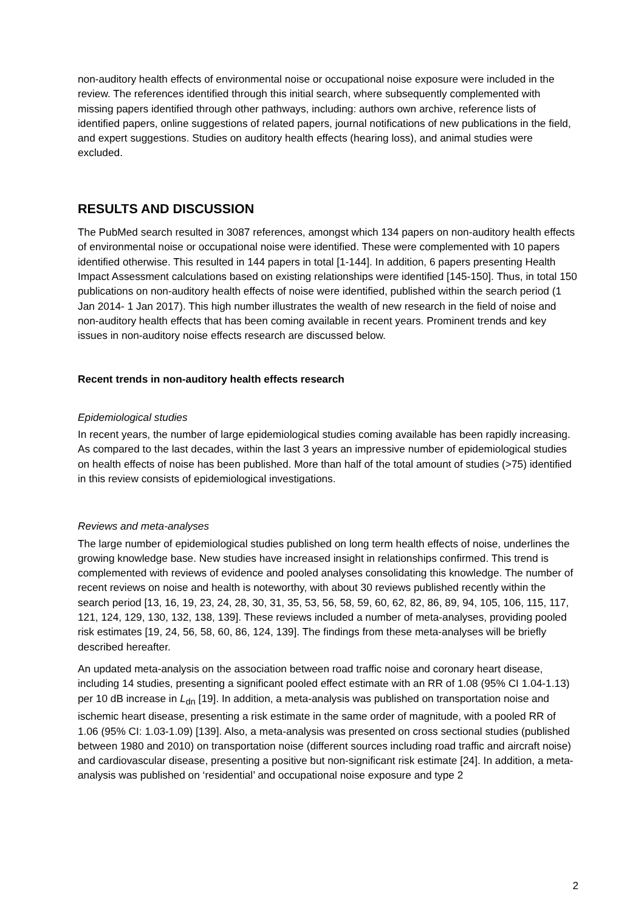non-auditory health effects of environmental noise or occupational noise exposure were included in the review. The references identified through this initial search, where subsequently complemented with missing papers identified through other pathways, including: authors own archive, reference lists of identified papers, online suggestions of related papers, journal notifications of new publications in the field, and expert suggestions. Studies on auditory health effects (hearing loss), and animal studies were excluded.
RESULTS AND DISCUSSION
The PubMed search resulted in 3087 references, amongst which 134 papers on non-auditory health effects of environmental noise or occupational noise were identified. These were complemented with 10 papers identified otherwise. This resulted in 144 papers in total [1-144]. In addition, 6 papers presenting Health Impact Assessment calculations based on existing relationships were identified [145-150]. Thus, in total 150 publications on non-auditory health effects of noise were identified, published within the search period (1 Jan 2014- 1 Jan 2017). This high number illustrates the wealth of new research in the field of noise and non-auditory health effects that has been coming available in recent years. Prominent trends and key issues in non-auditory noise effects research are discussed below.
Recent trends in non-auditory health effects research
Epidemiological studies
In recent years, the number of large epidemiological studies coming available has been rapidly increasing. As compared to the last decades, within the last 3 years an impressive number of epidemiological studies on health effects of noise has been published. More than half of the total amount of studies (>75) identified in this review consists of epidemiological investigations.
Reviews and meta-analyses
The large number of epidemiological studies published on long term health effects of noise, underlines the growing knowledge base. New studies have increased insight in relationships confirmed. This trend is complemented with reviews of evidence and pooled analyses consolidating this knowledge. The number of recent reviews on noise and health is noteworthy, with about 30 reviews published recently within the search period [13, 16, 19, 23, 24, 28, 30, 31, 35, 53, 56, 58, 59, 60, 62, 82, 86, 89, 94, 105, 106, 115, 117, 121, 124, 129, 130, 132, 138, 139]. These reviews included a number of meta-analyses, providing pooled risk estimates [19, 24, 56, 58, 60, 86, 124, 139]. The findings from these meta-analyses will be briefly described hereafter.
An updated meta-analysis on the association between road traffic noise and coronary heart disease, including 14 studies, presenting a significant pooled effect estimate with an RR of 1.08 (95% CI 1.04-1.13) per 10 dB increase in L<sub>dn</sub> [19]. In addition, a meta-analysis was published on transportation noise and ischemic heart disease, presenting a risk estimate in the same order of magnitude, with a pooled RR of 1.06 (95% CI: 1.03-1.09) [139]. Also, a meta-analysis was presented on cross sectional studies (published between 1980 and 2010) on transportation noise (different sources including road traffic and aircraft noise) and cardiovascular disease, presenting a positive but non-significant risk estimate [24]. In addition, a meta-analysis was published on ‘residential’ and occupational noise exposure and type 2
2